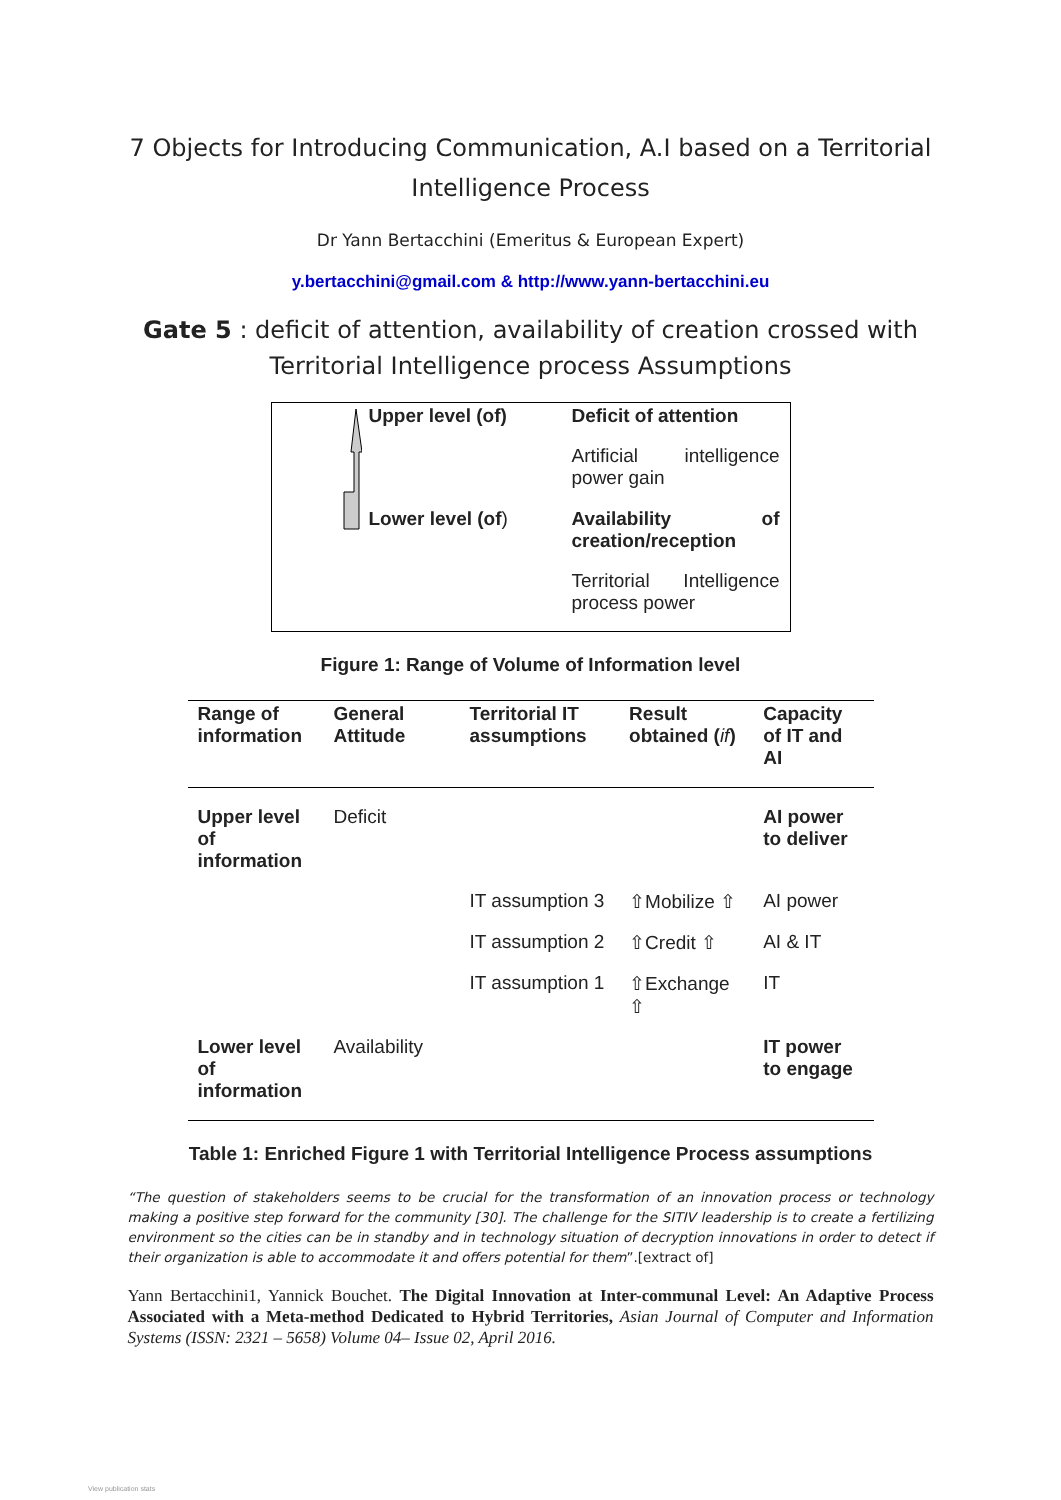7 Objects for Introducing Communication, A.I based on a Territorial
Intelligence Process
Dr Yann Bertacchini (Emeritus & European Expert)
y.bertacchini@gmail.com & http://www.yann-bertacchini.eu
Gate 5 : deficit of attention, availability of creation crossed with
Territorial Intelligence process Assumptions
Upper level (of)
Deficit of attention
Artificial intelligence power gain
Lower level (of)
Availability of creation/reception
Territorial Intelligence process power
Figure 1: Range of Volume of Information level
| Range of information | General Attitude | Territorial IT assumptions | Result obtained ( if ) | Capacity of IT and AI |
| --- | --- | --- | --- | --- |
| Upper level of information | Deficit | | | AI power to deliver |
| | | IT assumption 3 | ⇧Mobilize ⇧ | AI power |
| | | IT assumption 2 | ⇧Credit ⇧ | AI & IT |
| | | IT assumption 1 | ⇧Exchange ⇧ | IT |
| Lower level of information | Availability | | | IT power to engage |
Table 1: Enriched Figure 1 with Territorial Intelligence Process assumptions
“The question of stakeholders seems to be crucial for the transformation of an innovation process or technology making a positive step forward for the community [30]. The challenge for the SITIV leadership is to create a fertilizing environment so the cities can be in standby and in technology situation of decryption innovations in order to detect if their organization is able to accommodate it and offers potential for them”.[extract of]
Yann Bertacchini1, Yannick Bouchet. The Digital Innovation at Inter-communal Level: An Adaptive Process Associated with a Meta-method Dedicated to Hybrid Territories, Asian Journal of Computer and Information Systems (ISSN: 2321 – 5658) Volume 04– Issue 02, April 2016.
View publication stats